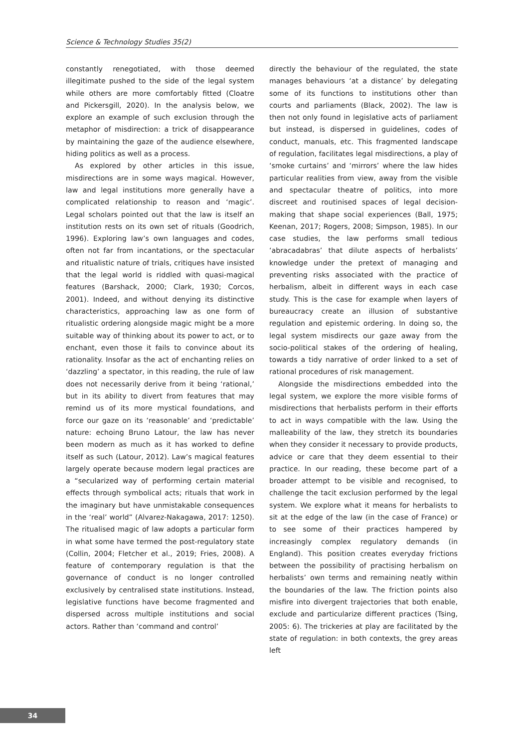Science & Technology Studies 35(2)
constantly renegotiated, with those deemed illegitimate pushed to the side of the legal system while others are more comfortably fitted (Cloatre and Pickersgill, 2020). In the analysis below, we explore an example of such exclusion through the metaphor of misdirection: a trick of disappearance by maintaining the gaze of the audience elsewhere, hiding politics as well as a process.
As explored by other articles in this issue, misdirections are in some ways magical. However, law and legal institutions more generally have a complicated relationship to reason and ‘magic’. Legal scholars pointed out that the law is itself an institution rests on its own set of rituals (Goodrich, 1996). Exploring law’s own languages and codes, often not far from incantations, or the spectacular and ritualistic nature of trials, critiques have insisted that the legal world is riddled with quasi-magical features (Barshack, 2000; Clark, 1930; Corcos, 2001). Indeed, and without denying its distinctive characteristics, approaching law as one form of ritualistic ordering alongside magic might be a more suitable way of thinking about its power to act, or to enchant, even those it fails to convince about its rationality. Insofar as the act of enchanting relies on ‘dazzling’ a spectator, in this reading, the rule of law does not necessarily derive from it being ‘rational,’ but in its ability to divert from features that may remind us of its more mystical foundations, and force our gaze on its ‘reasonable’ and ‘predictable’ nature: echoing Bruno Latour, the law has never been modern as much as it has worked to define itself as such (Latour, 2012). Law’s magical features largely operate because modern legal practices are a “secularized way of performing certain material effects through symbolical acts; rituals that work in the imaginary but have unmistakable consequences in the ‘real’ world” (Alvarez-Nakagawa, 2017: 1250). The ritualised magic of law adopts a particular form in what some have termed the post-regulatory state (Collin, 2004; Fletcher et al., 2019; Fries, 2008). A feature of contemporary regulation is that the governance of conduct is no longer controlled exclusively by centralised state institutions. Instead, legislative functions have become fragmented and dispersed across multiple institutions and social actors. Rather than ‘command and control’
directly the behaviour of the regulated, the state manages behaviours ‘at a distance’ by delegating some of its functions to institutions other than courts and parliaments (Black, 2002). The law is then not only found in legislative acts of parliament but instead, is dispersed in guidelines, codes of conduct, manuals, etc. This fragmented landscape of regulation, facilitates legal misdirections, a play of ‘smoke curtains’ and ‘mirrors’ where the law hides particular realities from view, away from the visible and spectacular theatre of politics, into more discreet and routinised spaces of legal decision-making that shape social experiences (Ball, 1975; Keenan, 2017; Rogers, 2008; Simpson, 1985). In our case studies, the law performs small tedious ‘abracadabras’ that dilute aspects of herbalists’ knowledge under the pretext of managing and preventing risks associated with the practice of herbalism, albeit in different ways in each case study. This is the case for example when layers of bureaucracy create an illusion of substantive regulation and epistemic ordering. In doing so, the legal system misdirects our gaze away from the socio-political stakes of the ordering of healing, towards a tidy narrative of order linked to a set of rational procedures of risk management.
Alongside the misdirections embedded into the legal system, we explore the more visible forms of misdirections that herbalists perform in their efforts to act in ways compatible with the law. Using the malleability of the law, they stretch its boundaries when they consider it necessary to provide products, advice or care that they deem essential to their practice. In our reading, these become part of a broader attempt to be visible and recognised, to challenge the tacit exclusion performed by the legal system. We explore what it means for herbalists to sit at the edge of the law (in the case of France) or to see some of their practices hampered by increasingly complex regulatory demands (in England). This position creates everyday frictions between the possibility of practising herbalism on herbalists’ own terms and remaining neatly within the boundaries of the law. The friction points also misfire into divergent trajectories that both enable, exclude and particularize different practices (Tsing, 2005: 6). The trickeries at play are facilitated by the state of regulation: in both contexts, the grey areas left
34